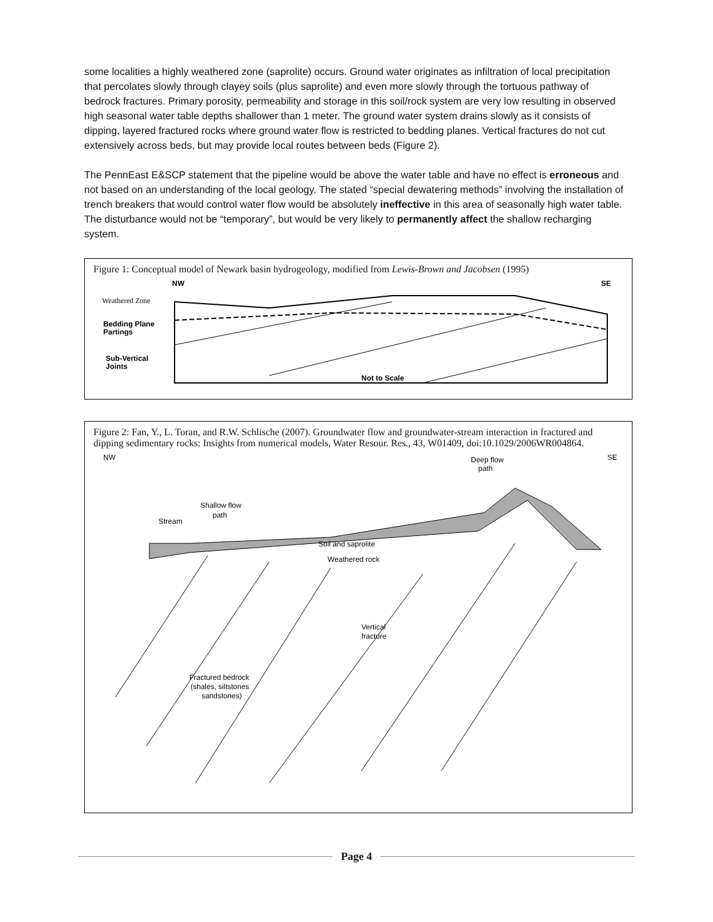some localities a highly weathered zone (saprolite) occurs. Ground water originates as infiltration of local precipitation that percolates slowly through clayey soils (plus saprolite) and even more slowly through the tortuous pathway of bedrock fractures. Primary porosity, permeability and storage in this soil/rock system are very low resulting in observed high seasonal water table depths shallower than 1 meter. The ground water system drains slowly as it consists of dipping, layered fractured rocks where ground water flow is restricted to bedding planes. Vertical fractures do not cut extensively across beds, but may provide local routes between beds (Figure 2).
The PennEast E&SCP statement that the pipeline would be above the water table and have no effect is erroneous and not based on an understanding of the local geology. The stated “special dewatering methods” involving the installation of trench breakers that would control water flow would be absolutely ineffective in this area of seasonally high water table. The disturbance would not be “temporary”, but would be very likely to permanently affect the shallow recharging system.
Figure 1: Conceptual model of Newark basin hydrogeology, modified from Lewis-Brown and Jacobsen (1995)
NW
SE
Weathered Zone
Bedding Plane
Partings
Sub-Vertical
Joints
Not to Scale
Figure 2: Fan, Y., L. Toran, and R.W. Schlische (2007). Groundwater flow and groundwater-stream interaction in fractured and dipping sedimentary rocks: Insights from numerical models, Water Resour. Res., 43, W01409, doi:10.1029/2006WR004864.
NW
SE
Deep flow
path
Shallow flow
path
Stream
Soil and saprolite
Weathered rock
Vertical
fracture
Fractured bedrock
(shales, siltstones
sandstones)
Page 4